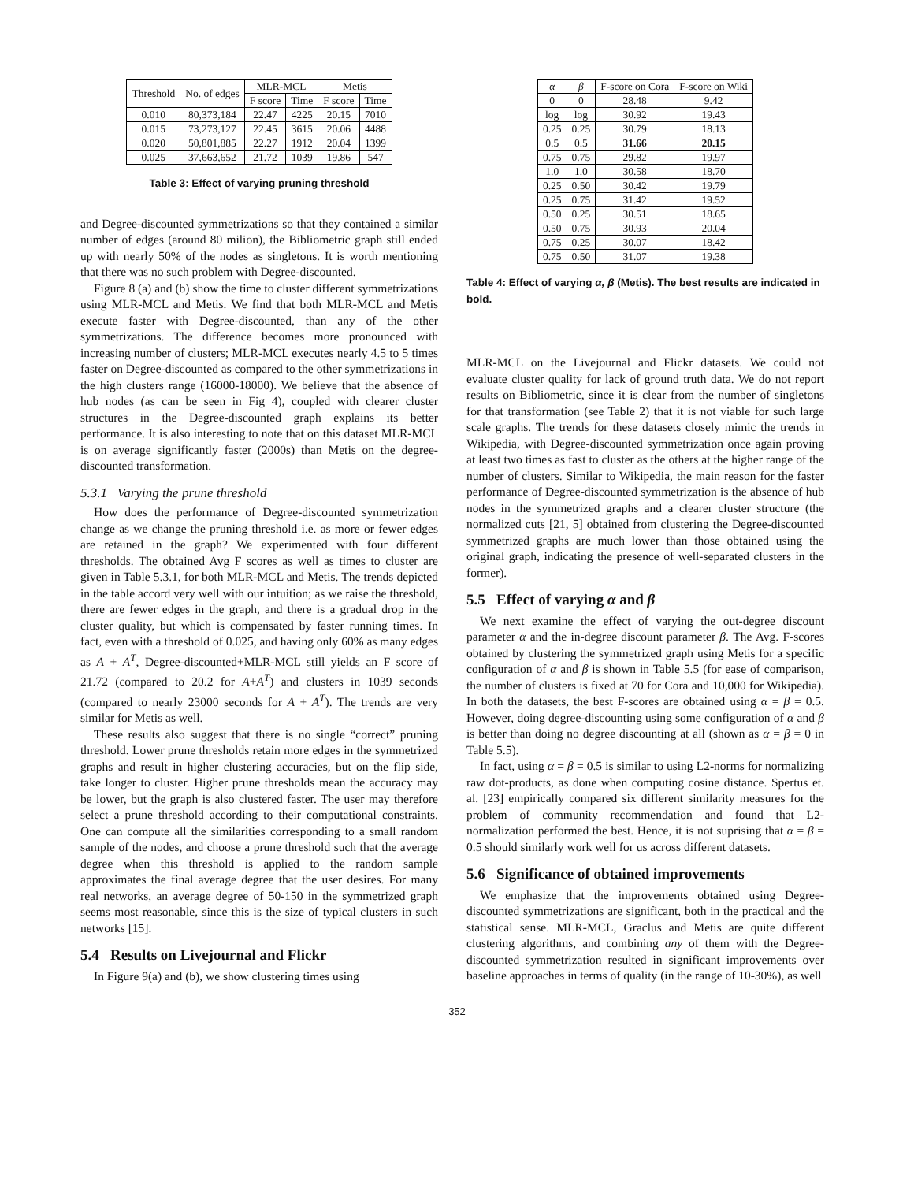| Threshold | No. of edges | MLR-MCL | | Metis | |
| --- | --- | --- | --- | --- | --- |
| | | F score | Time | F score | Time |
| 0.010 | 80,373,184 | 22.47 | 4225 | 20.15 | 7010 |
| 0.015 | 73,273,127 | 22.45 | 3615 | 20.06 | 4488 |
| 0.020 | 50,801,885 | 22.27 | 1912 | 20.04 | 1399 |
| 0.025 | 37,663,652 | 21.72 | 1039 | 19.86 | 547 |
Table 3: Effect of varying pruning threshold
and Degree-discounted symmetrizations so that they contained a similar number of edges (around 80 milion), the Bibliometric graph still ended up with nearly 50% of the nodes as singletons. It is worth mentioning that there was no such problem with Degree-discounted.
Figure 8 (a) and (b) show the time to cluster different symmetrizations using MLR-MCL and Metis. We find that both MLR-MCL and Metis execute faster with Degree-discounted, than any of the other symmetrizations. The difference becomes more pronounced with increasing number of clusters; MLR-MCL executes nearly 4.5 to 5 times faster on Degree-discounted as compared to the other symmetrizations in the high clusters range (16000-18000). We believe that the absence of hub nodes (as can be seen in Fig 4), coupled with clearer cluster structures in the Degree-discounted graph explains its better performance. It is also interesting to note that on this dataset MLR-MCL is on average significantly faster (2000s) than Metis on the degree-discounted transformation.
5.3.1 Varying the prune threshold
How does the performance of Degree-discounted symmetrization change as we change the pruning threshold i.e. as more or fewer edges are retained in the graph? We experimented with four different thresholds. The obtained Avg F scores as well as times to cluster are given in Table 5.3.1, for both MLR-MCL and Metis. The trends depicted in the table accord very well with our intuition; as we raise the threshold, there are fewer edges in the graph, and there is a gradual drop in the cluster quality, but which is compensated by faster running times. In fact, even with a threshold of 0.025, and having only 60% as many edges as A + A<sup>T</sup>, Degree-discounted+MLR-MCL still yields an F score of 21.72 (compared to 20.2 for A+A<sup>T</sup>) and clusters in 1039 seconds (compared to nearly 23000 seconds for A + A<sup>T</sup>). The trends are very similar for Metis as well.
These results also suggest that there is no single “correct” pruning threshold. Lower prune thresholds retain more edges in the symmetrized graphs and result in higher clustering accuracies, but on the flip side, take longer to cluster. Higher prune thresholds mean the accuracy may be lower, but the graph is also clustered faster. The user may therefore select a prune threshold according to their computational constraints. One can compute all the similarities corresponding to a small random sample of the nodes, and choose a prune threshold such that the average degree when this threshold is applied to the random sample approximates the final average degree that the user desires. For many real networks, an average degree of 50-150 in the symmetrized graph seems most reasonable, since this is the size of typical clusters in such networks [15].
5.4 Results on Livejournal and Flickr
In Figure 9(a) and (b), we show clustering times using
| α | β | F-score on Cora | F-score on Wiki |
| --- | --- | --- | --- |
| 0 | 0 | 28.48 | 9.42 |
| log | log | 30.92 | 19.43 |
| 0.25 | 0.25 | 30.79 | 18.13 |
| 0.5 | 0.5 | 31.66 | 20.15 |
| 0.75 | 0.75 | 29.82 | 19.97 |
| 1.0 | 1.0 | 30.58 | 18.70 |
| 0.25 | 0.50 | 30.42 | 19.79 |
| 0.25 | 0.75 | 31.42 | 19.52 |
| 0.50 | 0.25 | 30.51 | 18.65 |
| 0.50 | 0.75 | 30.93 | 20.04 |
| 0.75 | 0.25 | 30.07 | 18.42 |
| 0.75 | 0.50 | 31.07 | 19.38 |
Table 4: Effect of varying α, β (Metis). The best results are indicated in bold.
MLR-MCL on the Livejournal and Flickr datasets. We could not evaluate cluster quality for lack of ground truth data. We do not report results on Bibliometric, since it is clear from the number of singletons for that transformation (see Table 2) that it is not viable for such large scale graphs. The trends for these datasets closely mimic the trends in Wikipedia, with Degree-discounted symmetrization once again proving at least two times as fast to cluster as the others at the higher range of the number of clusters. Similar to Wikipedia, the main reason for the faster performance of Degree-discounted symmetrization is the absence of hub nodes in the symmetrized graphs and a clearer cluster structure (the normalized cuts [21, 5] obtained from clustering the Degree-discounted symmetrized graphs are much lower than those obtained using the original graph, indicating the presence of well-separated clusters in the former).
5.5 Effect of varying α and β
We next examine the effect of varying the out-degree discount parameter α and the in-degree discount parameter β. The Avg. F-scores obtained by clustering the symmetrized graph using Metis for a specific configuration of α and β is shown in Table 5.5 (for ease of comparison, the number of clusters is fixed at 70 for Cora and 10,000 for Wikipedia). In both the datasets, the best F-scores are obtained using α = β = 0.5. However, doing degree-discounting using some configuration of α and β is better than doing no degree discounting at all (shown as α = β = 0 in Table 5.5).
In fact, using α = β = 0.5 is similar to using L2-norms for normalizing raw dot-products, as done when computing cosine distance. Spertus et. al. [23] empirically compared six different similarity measures for the problem of community recommendation and found that L2-normalization performed the best. Hence, it is not suprising that α = β = 0.5 should similarly work well for us across different datasets.
5.6 Significance of obtained improvements
We emphasize that the improvements obtained using Degree-discounted symmetrizations are significant, both in the practical and the statistical sense. MLR-MCL, Graclus and Metis are quite different clustering algorithms, and combining any of them with the Degree-discounted symmetrization resulted in significant improvements over baseline approaches in terms of quality (in the range of 10-30%), as well
352